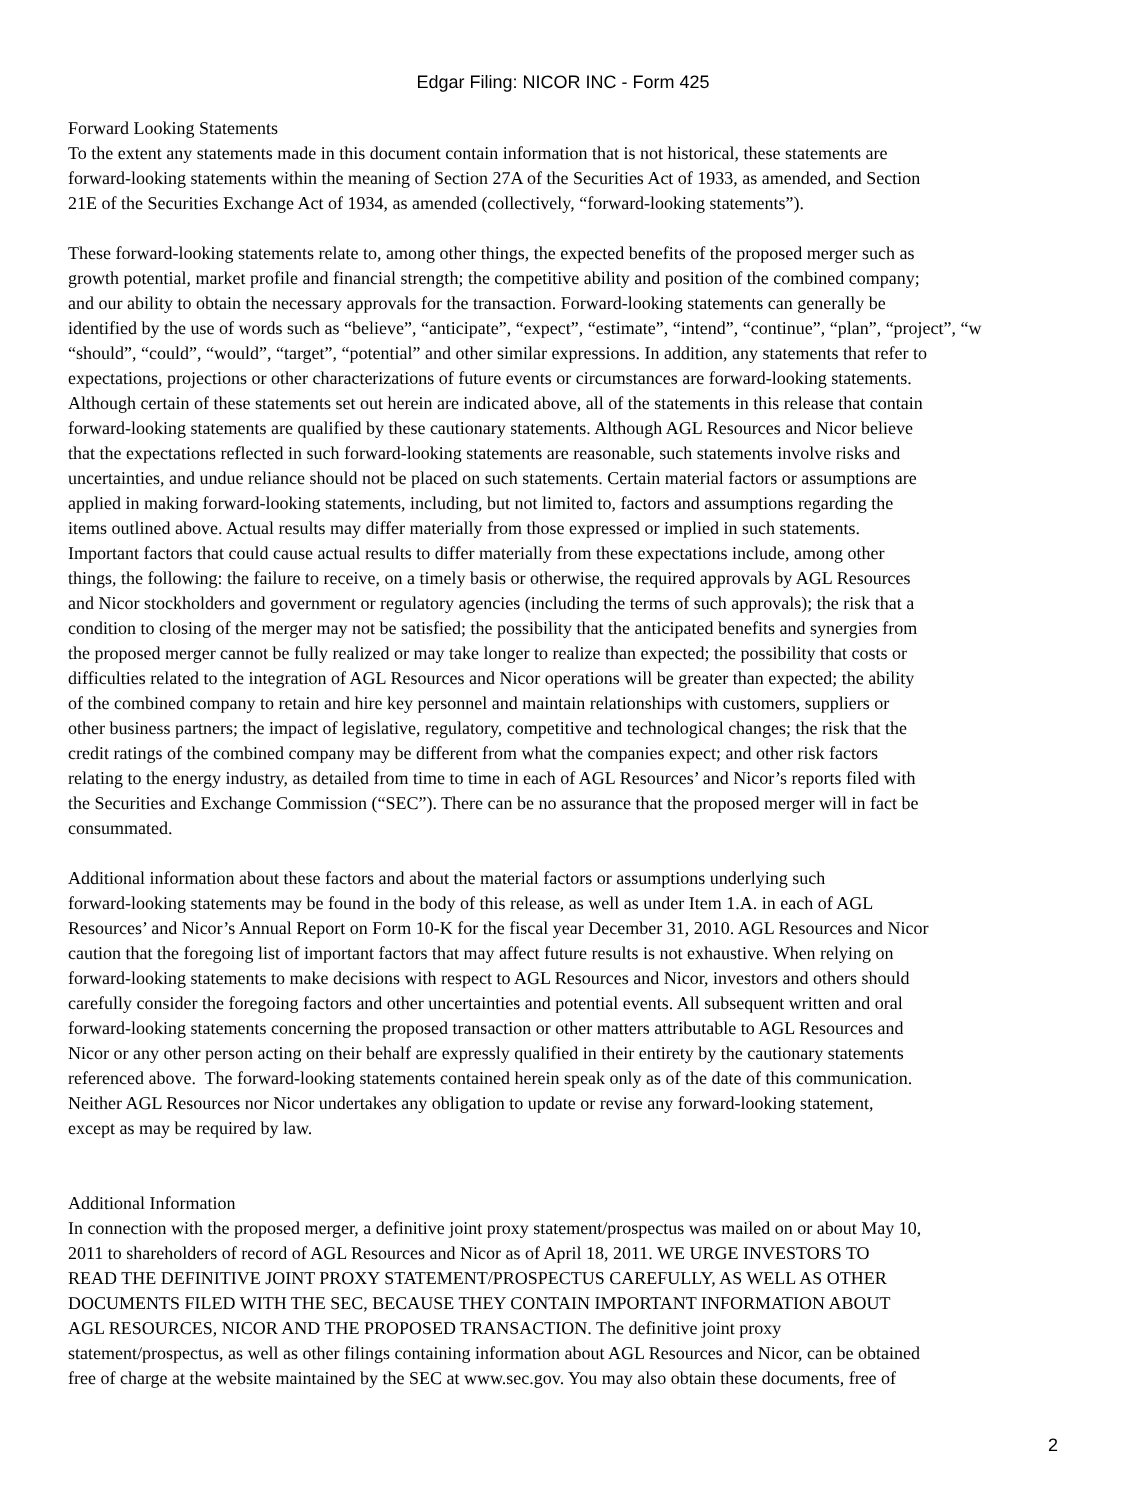Edgar Filing: NICOR INC - Form 425
Forward Looking Statements
To the extent any statements made in this document contain information that is not historical, these statements are
forward-looking statements within the meaning of Section 27A of the Securities Act of 1933, as amended, and Section
21E of the Securities Exchange Act of 1934, as amended (collectively, “forward-looking statements”).
These forward-looking statements relate to, among other things, the expected benefits of the proposed merger such as
growth potential, market profile and financial strength; the competitive ability and position of the combined company;
and our ability to obtain the necessary approvals for the transaction. Forward-looking statements can generally be
identified by the use of words such as “believe”, “anticipate”, “expect”, “estimate”, “intend”, “continue”, “plan”, “project”, “w
“should”, “could”, “would”, “target”, “potential” and other similar expressions. In addition, any statements that refer to
expectations, projections or other characterizations of future events or circumstances are forward-looking statements.
Although certain of these statements set out herein are indicated above, all of the statements in this release that contain
forward-looking statements are qualified by these cautionary statements. Although AGL Resources and Nicor believe
that the expectations reflected in such forward-looking statements are reasonable, such statements involve risks and
uncertainties, and undue reliance should not be placed on such statements. Certain material factors or assumptions are
applied in making forward-looking statements, including, but not limited to, factors and assumptions regarding the
items outlined above. Actual results may differ materially from those expressed or implied in such statements.
Important factors that could cause actual results to differ materially from these expectations include, among other
things, the following: the failure to receive, on a timely basis or otherwise, the required approvals by AGL Resources
and Nicor stockholders and government or regulatory agencies (including the terms of such approvals); the risk that a
condition to closing of the merger may not be satisfied; the possibility that the anticipated benefits and synergies from
the proposed merger cannot be fully realized or may take longer to realize than expected; the possibility that costs or
difficulties related to the integration of AGL Resources and Nicor operations will be greater than expected; the ability
of the combined company to retain and hire key personnel and maintain relationships with customers, suppliers or
other business partners; the impact of legislative, regulatory, competitive and technological changes; the risk that the
credit ratings of the combined company may be different from what the companies expect; and other risk factors
relating to the energy industry, as detailed from time to time in each of AGL Resources’ and Nicor’s reports filed with
the Securities and Exchange Commission (“SEC”). There can be no assurance that the proposed merger will in fact be
consummated.
Additional information about these factors and about the material factors or assumptions underlying such
forward-looking statements may be found in the body of this release, as well as under Item 1.A. in each of AGL
Resources’ and Nicor’s Annual Report on Form 10-K for the fiscal year December 31, 2010. AGL Resources and Nicor
caution that the foregoing list of important factors that may affect future results is not exhaustive. When relying on
forward-looking statements to make decisions with respect to AGL Resources and Nicor, investors and others should
carefully consider the foregoing factors and other uncertainties and potential events. All subsequent written and oral
forward-looking statements concerning the proposed transaction or other matters attributable to AGL Resources and
Nicor or any other person acting on their behalf are expressly qualified in their entirety by the cautionary statements
referenced above. The forward-looking statements contained herein speak only as of the date of this communication.
Neither AGL Resources nor Nicor undertakes any obligation to update or revise any forward-looking statement,
except as may be required by law.
Additional Information
In connection with the proposed merger, a definitive joint proxy statement/prospectus was mailed on or about May 10,
2011 to shareholders of record of AGL Resources and Nicor as of April 18, 2011. WE URGE INVESTORS TO
READ THE DEFINITIVE JOINT PROXY STATEMENT/PROSPECTUS CAREFULLY, AS WELL AS OTHER
DOCUMENTS FILED WITH THE SEC, BECAUSE THEY CONTAIN IMPORTANT INFORMATION ABOUT
AGL RESOURCES, NICOR AND THE PROPOSED TRANSACTION. The definitive joint proxy
statement/prospectus, as well as other filings containing information about AGL Resources and Nicor, can be obtained
free of charge at the website maintained by the SEC at www.sec.gov. You may also obtain these documents, free of
2